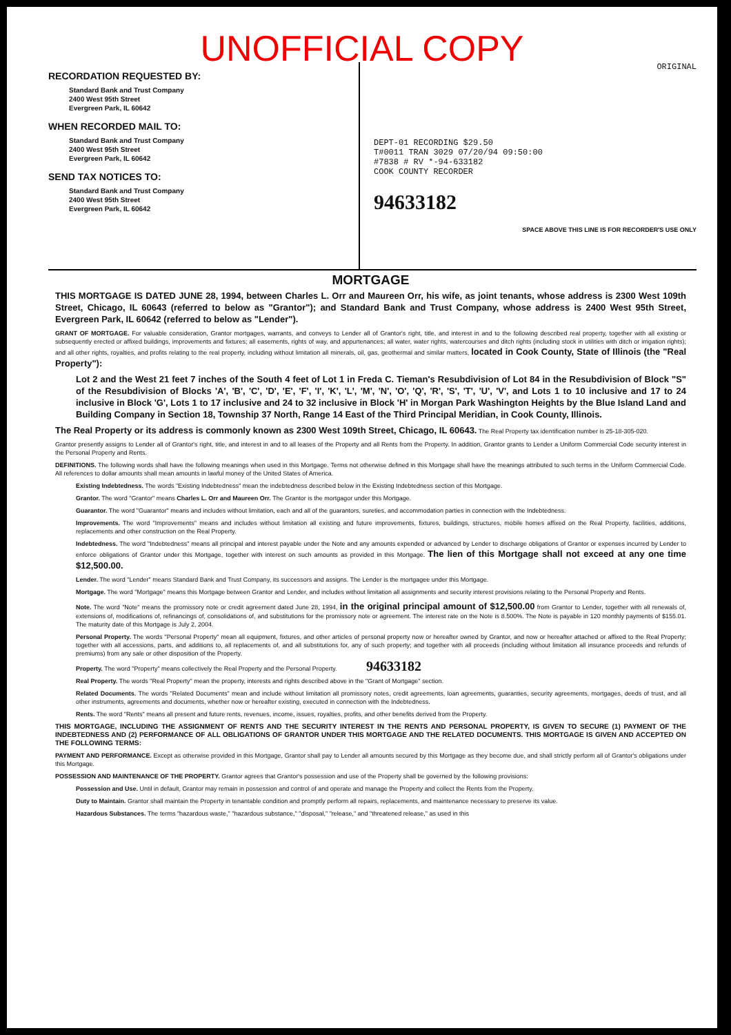UNOFFICIAL COPY
RECORDATION REQUESTED BY:
Standard Bank and Trust Company
2400 West 95th Street
Evergreen Park, IL 60642
WHEN RECORDED MAIL TO:
Standard Bank and Trust Company
2400 West 95th Street
Evergreen Park, IL 60642
SEND TAX NOTICES TO:
Standard Bank and Trust Company
2400 West 95th Street
Evergreen Park, IL 60642
ORIGINAL
DEPT-01 RECORDING $29.50
T#0011 TRAN 3029 07/20/94 09:50:00
#7838 # RV *-94-633182
COOK COUNTY RECORDER
94633182
SPACE ABOVE THIS LINE IS FOR RECORDER'S USE ONLY
MORTGAGE
THIS MORTGAGE IS DATED JUNE 28, 1994, between Charles L. Orr and Maureen Orr, his wife, as joint tenants, whose address is 2300 West 109th Street, Chicago, IL 60643 (referred to below as "Grantor"); and Standard Bank and Trust Company, whose address is 2400 West 95th Street, Evergreen Park, IL 60642 (referred to below as "Lender").
GRANT OF MORTGAGE. For valuable consideration, Grantor mortgages, warrants, and conveys to Lender all of Grantor's right, title, and interest in and to the following described real property, together with all existing or subsequently erected or affixed buildings, improvements and fixtures; all easements, rights of way, and appurtenances; all water, water rights, watercourses and ditch rights (including stock in utilities with ditch or irrigation rights); and all other rights, royalties, and profits relating to the real property, including without limitation all minerals, oil, gas, geothermal and similar matters, located in Cook County, State of Illinois (the "Real Property"):
Lot 2 and the West 21 feet 7 inches of the South 4 feet of Lot 1 in Freda C. Tieman's Resubdivision of Lot 84 in the Resubdivision of Block "S" of the Resubdivision of Blocks 'A', 'B', 'C', 'D', 'E', 'F', 'I', 'K', 'L', 'M', 'N', 'O', 'Q', 'R', 'S', 'T', 'U', 'V', and Lots 1 to 10 inclusive and 17 to 24 inclusive in Block 'G', Lots 1 to 17 inclusive and 24 to 32 inclusive in Block 'H' in Morgan Park Washington Heights by the Blue Island Land and Building Company in Section 18, Township 37 North, Range 14 East of the Third Principal Meridian, in Cook County, Illinois.
The Real Property or its address is commonly known as 2300 West 109th Street, Chicago, IL 60643. The Real Property tax identification number is 25-18-305-020.
Grantor presently assigns to Lender all of Grantor's right, title, and interest in and to all leases of the Property and all Rents from the Property. In addition, Grantor grants to Lender a Uniform Commercial Code security interest in the Personal Property and Rents.
DEFINITIONS. The following words shall have the following meanings when used in this Mortgage. Terms not otherwise defined in this Mortgage shall have the meanings attributed to such terms in the Uniform Commercial Code. All references to dollar amounts shall mean amounts in lawful money of the United States of America.
Existing Indebtedness. The words "Existing Indebtedness" mean the indebtedness described below in the Existing Indebtedness section of this Mortgage.
Grantor. The word "Grantor" means Charles L. Orr and Maureen Orr. The Grantor is the mortgagor under this Mortgage.
Guarantor. The word "Guarantor" means and includes without limitation, each and all of the guarantors, sureties, and accommodation parties in connection with the Indebtedness.
Improvements. The word "Improvements" means and includes without limitation all existing and future improvements, fixtures, buildings, structures, mobile homes affixed on the Real Property, facilities, additions, replacements and other construction on the Real Property.
Indebtedness. The word "Indebtedness" means all principal and interest payable under the Note and any amounts expended or advanced by Lender to discharge obligations of Grantor or expenses incurred by Lender to enforce obligations of Grantor under this Mortgage, together with interest on such amounts as provided in this Mortgage. The lien of this Mortgage shall not exceed at any one time $12,500.00.
Lender. The word "Lender" means Standard Bank and Trust Company, its successors and assigns. The Lender is the mortgagee under this Mortgage.
Mortgage. The word "Mortgage" means this Mortgage between Grantor and Lender, and includes without limitation all assignments and security interest provisions relating to the Personal Property and Rents.
Note. The word "Note" means the promissory note or credit agreement dated June 28, 1994, in the original principal amount of $12,500.00 from Grantor to Lender, together with all renewals of, extensions of, modifications of, refinancings of, consolidations of, and substitutions for the promissory note or agreement. The interest rate on the Note is 8.500%. The Note is payable in 120 monthly payments of $155.01. The maturity date of this Mortgage is July 2, 2004.
Personal Property. The words "Personal Property" mean all equipment, fixtures, and other articles of personal property now or hereafter owned by Grantor, and now or hereafter attached or affixed to the Real Property; together with all accessions, parts, and additions to, all replacements of, and all substitutions for, any of such property; and together with all proceeds (including without limitation all insurance proceeds and refunds of premiums) from any sale or other disposition of the Property.
Property. The word "Property" means collectively the Real Property and the Personal Property. 94633182
Real Property. The words "Real Property" mean the property, interests and rights described above in the "Grant of Mortgage" section.
Related Documents. The words "Related Documents" mean and include without limitation all promissory notes, credit agreements, loan agreements, guaranties, security agreements, mortgages, deeds of trust, and all other instruments, agreements and documents, whether now or hereafter existing, executed in connection with the Indebtedness.
Rents. The word "Rents" means all present and future rents, revenues, income, issues, royalties, profits, and other benefits derived from the Property.
THIS MORTGAGE, INCLUDING THE ASSIGNMENT OF RENTS AND THE SECURITY INTEREST IN THE RENTS AND PERSONAL PROPERTY, IS GIVEN TO SECURE (1) PAYMENT OF THE INDEBTEDNESS AND (2) PERFORMANCE OF ALL OBLIGATIONS OF GRANTOR UNDER THIS MORTGAGE AND THE RELATED DOCUMENTS. THIS MORTGAGE IS GIVEN AND ACCEPTED ON THE FOLLOWING TERMS:
PAYMENT AND PERFORMANCE. Except as otherwise provided in this Mortgage, Grantor shall pay to Lender all amounts secured by this Mortgage as they become due, and shall strictly perform all of Grantor's obligations under this Mortgage.
POSSESSION AND MAINTENANCE OF THE PROPERTY. Grantor agrees that Grantor's possession and use of the Property shall be governed by the following provisions:
Possession and Use. Until in default, Grantor may remain in possession and control of and operate and manage the Property and collect the Rents from the Property.
Duty to Maintain. Grantor shall maintain the Property in tenantable condition and promptly perform all repairs, replacements, and maintenance necessary to preserve its value.
Hazardous Substances. The terms "hazardous waste," "hazardous substance," "disposal," "release," and "threatened release," as used in this